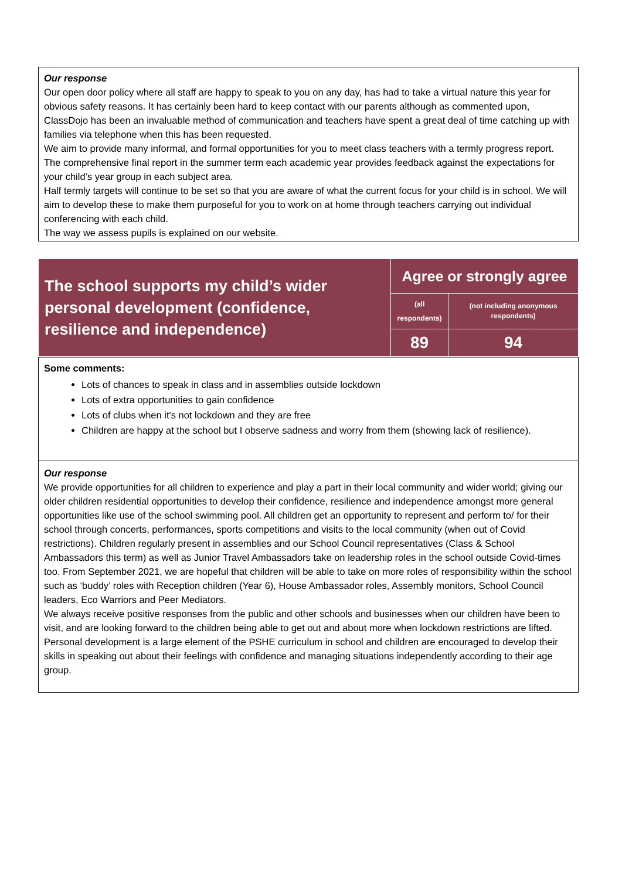Our response
Our open door policy where all staff are happy to speak to you on any day, has had to take a virtual nature this year for obvious safety reasons. It has certainly been hard to keep contact with our parents although as commented upon, ClassDojo has been an invaluable method of communication and teachers have spent a great deal of time catching up with families via telephone when this has been requested.
We aim to provide many informal, and formal opportunities for you to meet class teachers with a termly progress report. The comprehensive final report in the summer term each academic year provides feedback against the expectations for your child’s year group in each subject area.
Half termly targets will continue to be set so that you are aware of what the current focus for your child is in school. We will aim to develop these to make them purposeful for you to work on at home through teachers carrying out individual conferencing with each child.
The way we assess pupils is explained on our website.
| The school supports my child’s wider personal development (confidence, resilience and independence) | Agree or strongly agree | |
| | (all respondents) | (not including anonymous respondents) |
| | 89 | 94 |
Some comments:
Lots of chances to speak in class and in assemblies outside lockdown
Lots of extra opportunities to gain confidence
Lots of clubs when it's not lockdown and they are free
Children are happy at the school but I observe sadness and worry from them (showing lack of resilience).
Our response
We provide opportunities for all children to experience and play a part in their local community and wider world; giving our older children residential opportunities to develop their confidence, resilience and independence amongst more general opportunities like use of the school swimming pool. All children get an opportunity to represent and perform to/ for their school through concerts, performances, sports competitions and visits to the local community (when out of Covid restrictions). Children regularly present in assemblies and our School Council representatives (Class & School Ambassadors this term) as well as Junior Travel Ambassadors take on leadership roles in the school outside Covid-times too. From September 2021, we are hopeful that children will be able to take on more roles of responsibility within the school such as ‘buddy’ roles with Reception children (Year 6), House Ambassador roles, Assembly monitors, School Council leaders, Eco Warriors and Peer Mediators.
We always receive positive responses from the public and other schools and businesses when our children have been to visit, and are looking forward to the children being able to get out and about more when lockdown restrictions are lifted.
Personal development is a large element of the PSHE curriculum in school and children are encouraged to develop their skills in speaking out about their feelings with confidence and managing situations independently according to their age group.